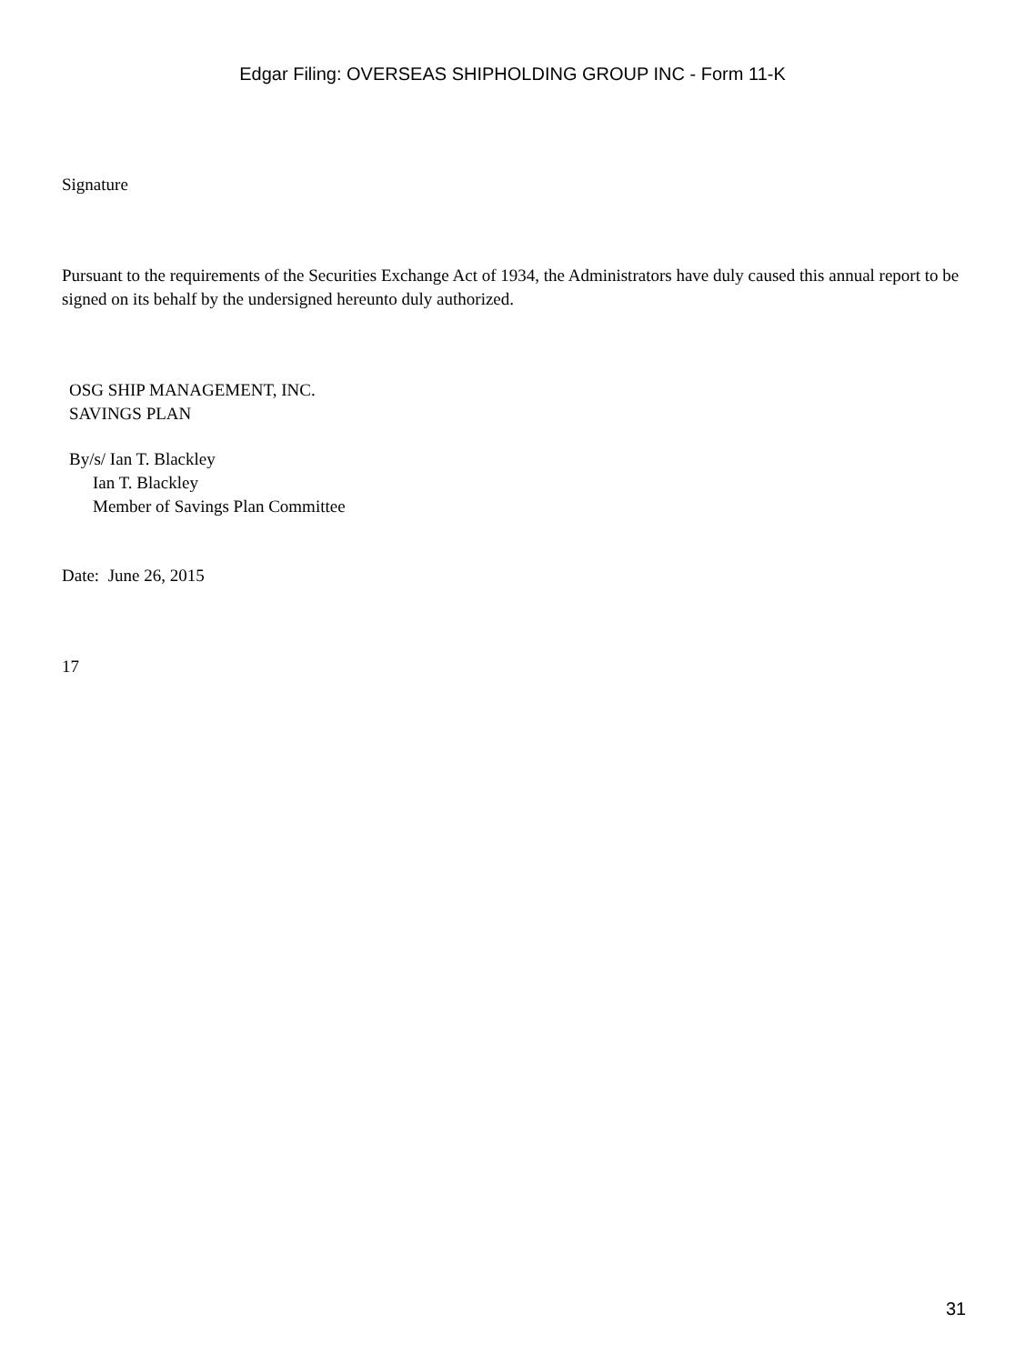Edgar Filing: OVERSEAS SHIPHOLDING GROUP INC - Form 11-K
Signature
Pursuant to the requirements of the Securities Exchange Act of 1934, the Administrators have duly caused this annual report to be signed on its behalf by the undersigned hereunto duly authorized.
OSG SHIP MANAGEMENT, INC.
SAVINGS PLAN
By/s/ Ian T. Blackley
Ian T. Blackley
Member of Savings Plan Committee
Date: June 26, 2015
17
31